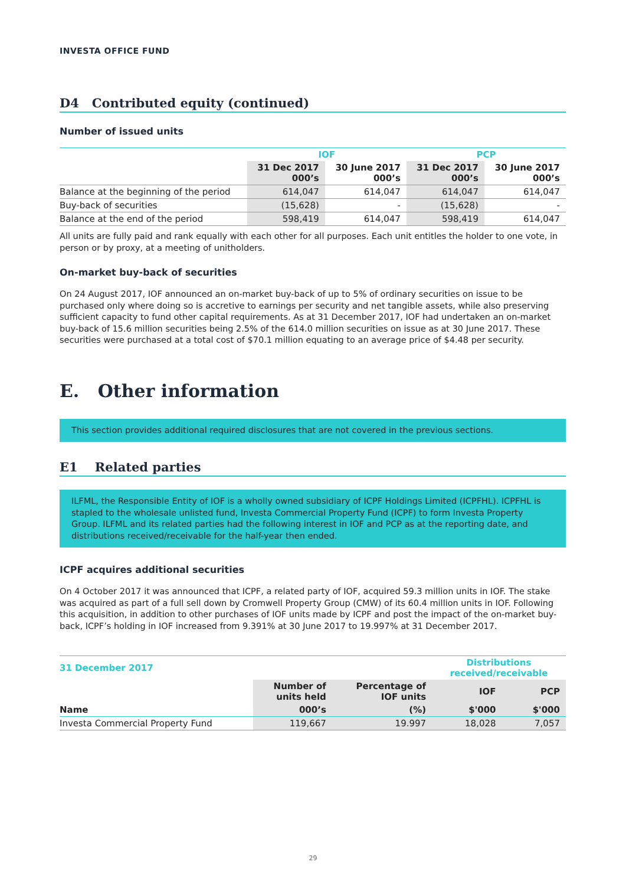INVESTA OFFICE FUND
D4 Contributed equity (continued)
Number of issued units
| | IOF | | PCP | |
| --- | --- | --- | --- | --- |
| | 31 Dec 2017 000’s | 30 June 2017 000’s | 31 Dec 2017 000’s | 30 June 2017 000’s |
| Balance at the beginning of the period | 614,047 | 614,047 | 614,047 | 614,047 |
| Buy-back of securities | (15,628) | - | (15,628) | - |
| Balance at the end of the period | 598,419 | 614,047 | 598,419 | 614,047 |
All units are fully paid and rank equally with each other for all purposes. Each unit entitles the holder to one vote, in person or by proxy, at a meeting of unitholders.
On-market buy-back of securities
On 24 August 2017, IOF announced an on-market buy-back of up to 5% of ordinary securities on issue to be purchased only where doing so is accretive to earnings per security and net tangible assets, while also preserving sufficient capacity to fund other capital requirements. As at 31 December 2017, IOF had undertaken an on-market buy-back of 15.6 million securities being 2.5% of the 614.0 million securities on issue as at 30 June 2017. These securities were purchased at a total cost of $70.1 million equating to an average price of $4.48 per security.
E. Other information
This section provides additional required disclosures that are not covered in the previous sections.
E1 Related parties
ILFML, the Responsible Entity of IOF is a wholly owned subsidiary of ICPF Holdings Limited (ICPFHL). ICPFHL is stapled to the wholesale unlisted fund, Investa Commercial Property Fund (ICPF) to form Investa Property Group. ILFML and its related parties had the following interest in IOF and PCP as at the reporting date, and distributions received/receivable for the half-year then ended.
ICPF acquires additional securities
On 4 October 2017 it was announced that ICPF, a related party of IOF, acquired 59.3 million units in IOF. The stake was acquired as part of a full sell down by Cromwell Property Group (CMW) of its 60.4 million units in IOF. Following this acquisition, in addition to other purchases of IOF units made by ICPF and post the impact of the on-market buy-back, ICPF’s holding in IOF increased from 9.391% at 30 June 2017 to 19.997% at 31 December 2017.
| 31 December 2017 | | | Distributions received/receivable | |
| --- | --- | --- | --- | --- |
| | Number of units held | Percentage of IOF units | IOF | PCP |
| Name | 000’s | (%) | $'000 | $'000 |
| Investa Commercial Property Fund | 119,667 | 19.997 | 18,028 | 7,057 |
29